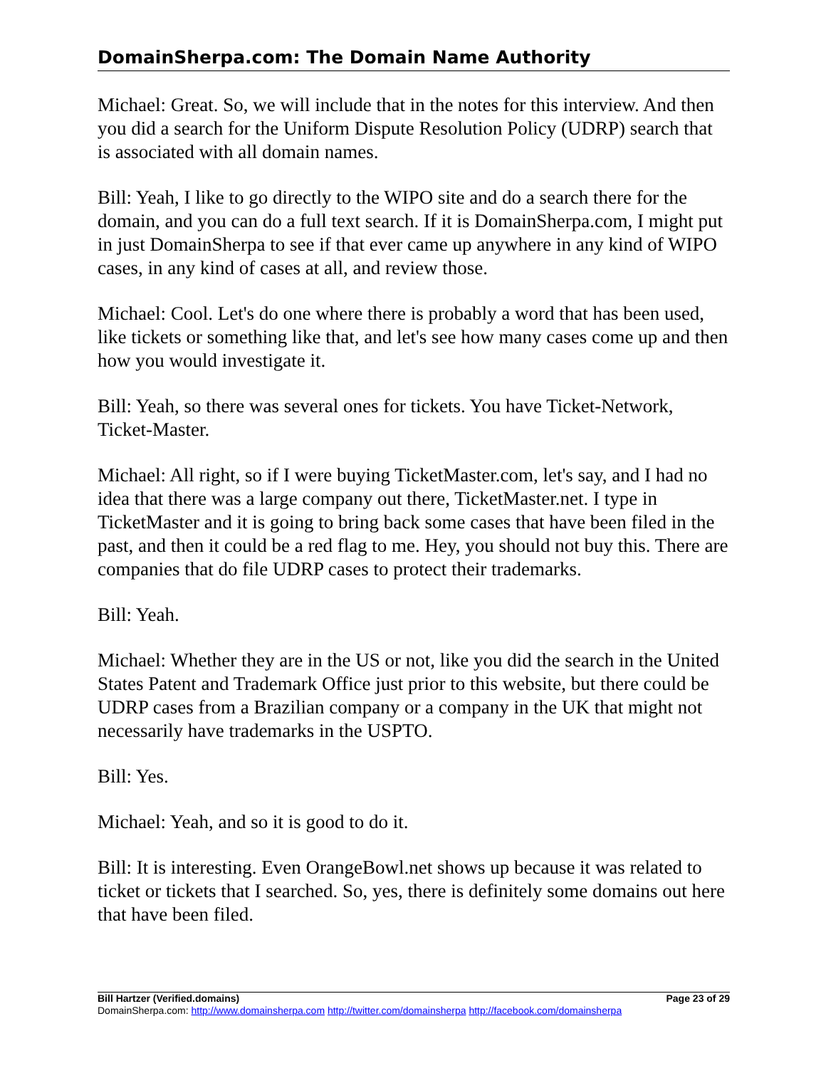DomainSherpa.com: The Domain Name Authority
Michael: Great. So, we will include that in the notes for this interview. And then you did a search for the Uniform Dispute Resolution Policy (UDRP) search that is associated with all domain names.
Bill: Yeah, I like to go directly to the WIPO site and do a search there for the domain, and you can do a full text search. If it is DomainSherpa.com, I might put in just DomainSherpa to see if that ever came up anywhere in any kind of WIPO cases, in any kind of cases at all, and review those.
Michael: Cool. Let's do one where there is probably a word that has been used, like tickets or something like that, and let's see how many cases come up and then how you would investigate it.
Bill: Yeah, so there was several ones for tickets. You have Ticket-Network, Ticket-Master.
Michael: All right, so if I were buying TicketMaster.com, let's say, and I had no idea that there was a large company out there, TicketMaster.net. I type in TicketMaster and it is going to bring back some cases that have been filed in the past, and then it could be a red flag to me. Hey, you should not buy this. There are companies that do file UDRP cases to protect their trademarks.
Bill: Yeah.
Michael: Whether they are in the US or not, like you did the search in the United States Patent and Trademark Office just prior to this website, but there could be UDRP cases from a Brazilian company or a company in the UK that might not necessarily have trademarks in the USPTO.
Bill: Yes.
Michael: Yeah, and so it is good to do it.
Bill: It is interesting. Even OrangeBowl.net shows up because it was related to ticket or tickets that I searched. So, yes, there is definitely some domains out here that have been filed.
Bill Hartzer (Verified.domains) Page 23 of 29
DomainSherpa.com: http://www.domainsherpa.com http://twitter.com/domainsherpa http://facebook.com/domainsherpa